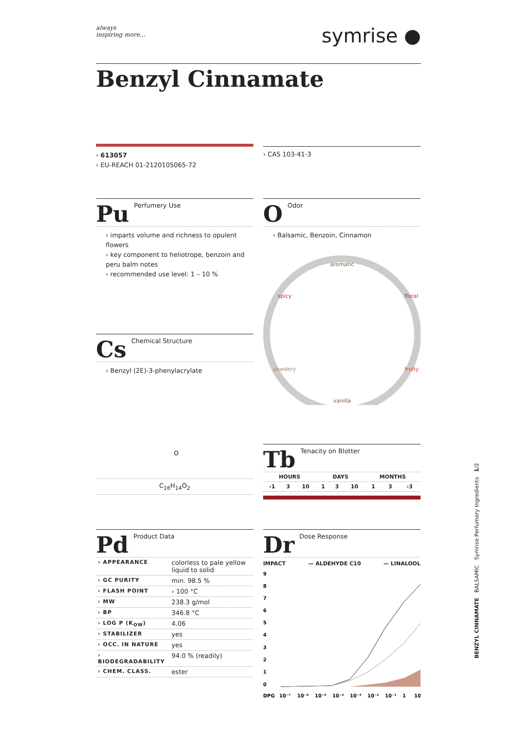always
inspiring more…
symrise ●
Benzyl Cinnamate
› 613057
› EU-REACH 01-2120105065-72
› CAS 103-41-3
Pu Perfumery Use
› imparts volume and richness to opulent flowers
› key component to heliotrope, benzoin and peru balm notes
› recommended use level: 1 – 10 %
O Odor
› Balsamic, Benzoin, Cinnamon
aromatic
spicy
floral
powdery
fruity
vanilla
Cs Chemical Structure
› Benzyl (2E)-3-phenylacrylate
O
C<sub>16</sub>H<sub>14</sub>O<sub>2</sub>
Tb Tenacity on Blotter
| HOURS | | | DAYS | | | MONTHS | | |
| ‹1 | 3 | 10 | 1 | 3 | 10 | 1 | 3 | ›3 |
Pd Product Data
| › APPEARANCE | colorless to pale yellow liquid to solid |
| › GC PURITY | min. 98.5 % |
| › FLASH POINT | › 100 °C |
| › MW | 238.3 g/mol |
| › BP | 346.8 °C |
| › LOG P (K<sub>OW</sub>) | 4.06 |
| › STABILIZER | yes |
| › OCC. IN NATURE | yes |
| › BIODEGRADABILITY | 94.0 % (readily) |
| › CHEM. CLASS. | ester |
Dr Dose Response
IMPACT — ALDEHYDE C10 — LINALOOL
9
8
7
6
5
4
3
2
1
0
DPG
10⁻⁷
10⁻⁶
10⁻⁵
10⁻⁴
10⁻³
10⁻²
10⁻¹
1
10
BENZYL CINNAMATE BALSAMIC Symrise Perfumery Ingredients 1/2